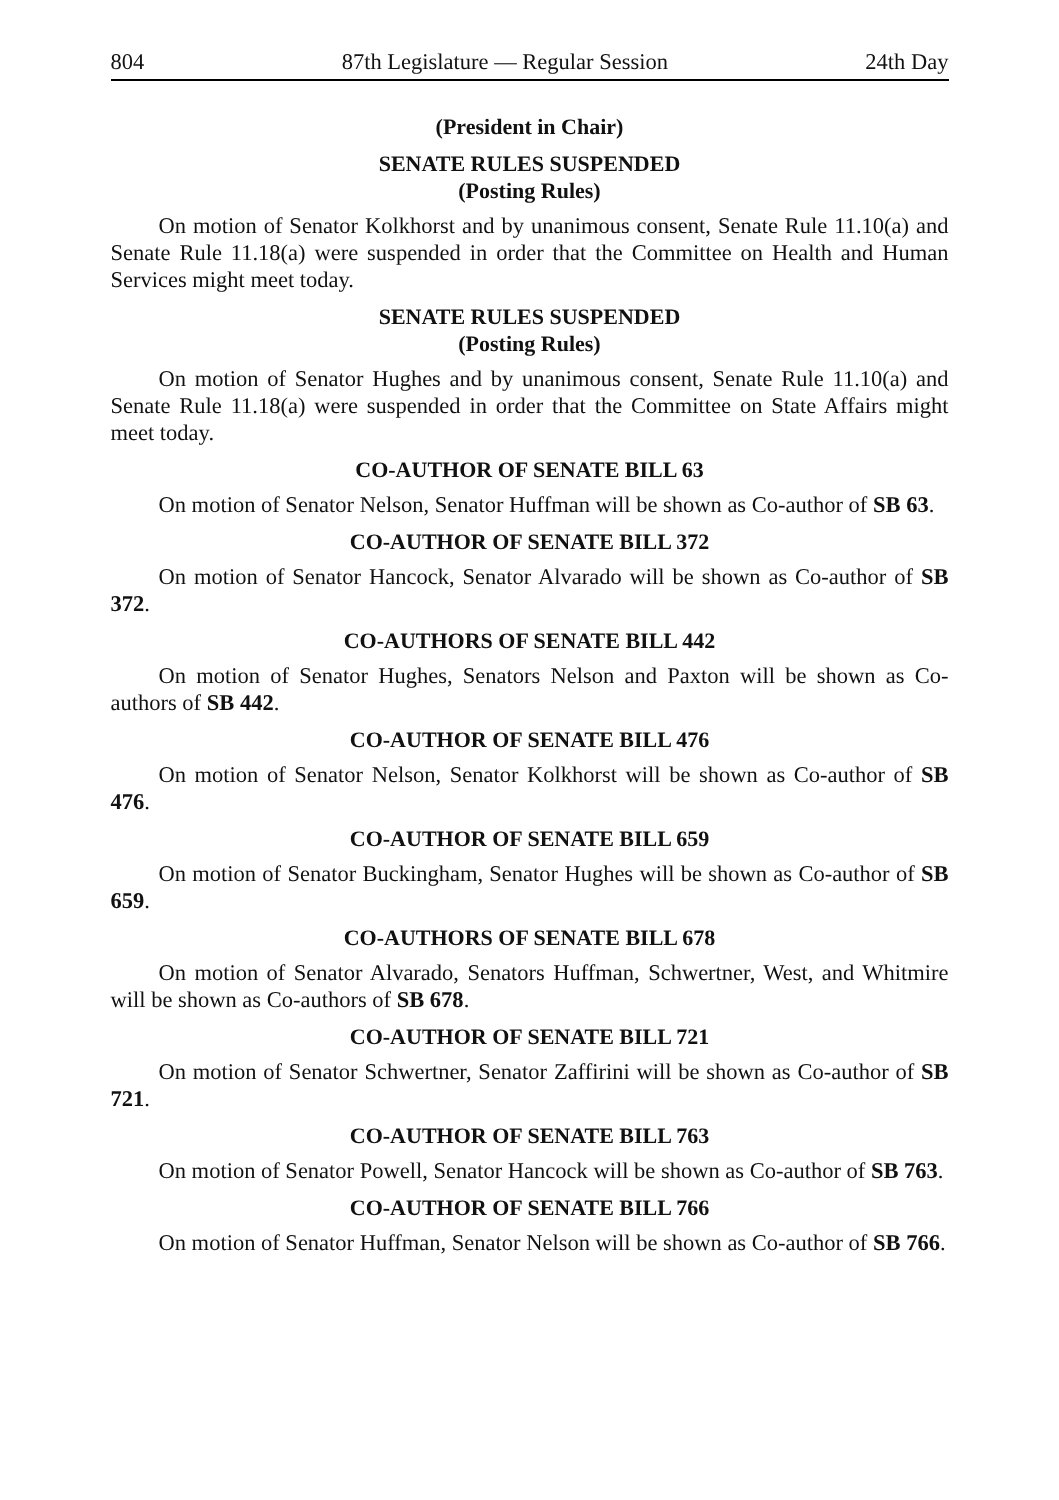804 87th Legislature — Regular Session 24th Day
(President in Chair)
SENATE RULES SUSPENDED
(Posting Rules)
On motion of Senator Kolkhorst and by unanimous consent, Senate Rule 11.10(a) and Senate Rule 11.18(a) were suspended in order that the Committee on Health and Human Services might meet today.
SENATE RULES SUSPENDED
(Posting Rules)
On motion of Senator Hughes and by unanimous consent, Senate Rule 11.10(a) and Senate Rule 11.18(a) were suspended in order that the Committee on State Affairs might meet today.
CO-AUTHOR OF SENATE BILL 63
On motion of Senator Nelson, Senator Huffman will be shown as Co-author of SB 63.
CO-AUTHOR OF SENATE BILL 372
On motion of Senator Hancock, Senator Alvarado will be shown as Co-author of SB 372.
CO-AUTHORS OF SENATE BILL 442
On motion of Senator Hughes, Senators Nelson and Paxton will be shown as Co-authors of SB 442.
CO-AUTHOR OF SENATE BILL 476
On motion of Senator Nelson, Senator Kolkhorst will be shown as Co-author of SB 476.
CO-AUTHOR OF SENATE BILL 659
On motion of Senator Buckingham, Senator Hughes will be shown as Co-author of SB 659.
CO-AUTHORS OF SENATE BILL 678
On motion of Senator Alvarado, Senators Huffman, Schwertner, West, and Whitmire will be shown as Co-authors of SB 678.
CO-AUTHOR OF SENATE BILL 721
On motion of Senator Schwertner, Senator Zaffirini will be shown as Co-author of SB 721.
CO-AUTHOR OF SENATE BILL 763
On motion of Senator Powell, Senator Hancock will be shown as Co-author of SB 763.
CO-AUTHOR OF SENATE BILL 766
On motion of Senator Huffman, Senator Nelson will be shown as Co-author of SB 766.